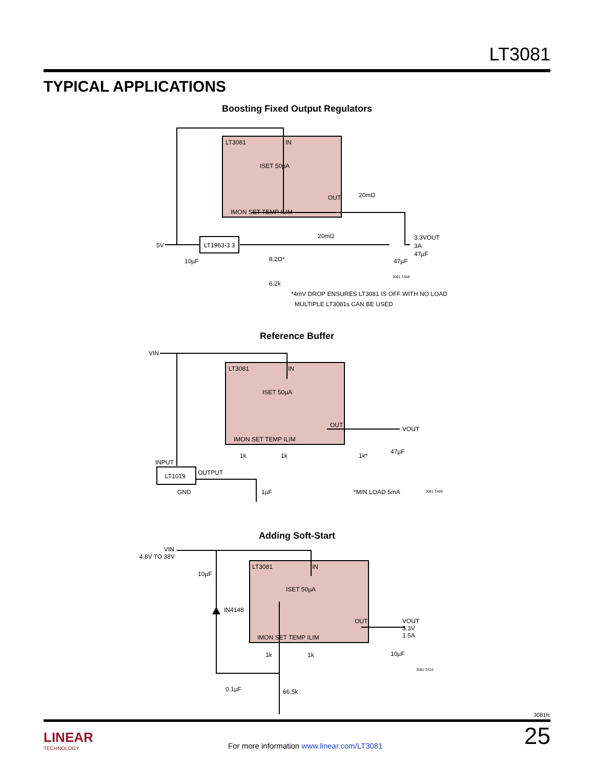LT3081
TYPICAL APPLICATIONS
Boosting Fixed Output Regulators
LT3081
IN
ISET 50µA
OUT
IMON SET TEMP ILIM
LT1963-3.3
5V
10µF
8.2Ω*
6.2k
20mΩ
20mΩ
3.3VOUT
3A
47µF
47µF
3081 TA08
*4mV DROP ENSURES LT3081 IS OFF WITH NO LOAD
MULTIPLE LT3081s CAN BE USED
Reference Buffer
VIN
LT3081
IN
ISET 50µA
OUT
IMON SET TEMP ILIM
VOUT
1k
1k
1k*
47µF
INPUT
OUTPUT
LT1019
GND
1µF
*MIN LOAD 5mA
3081 TA09
Adding Soft-Start
VIN
4.8V TO 38V
10µF
IN4148
LT3081
IN
ISET 50µA
OUT
IMON SET TEMP ILIM
VOUT
3.3V
1.5A
10µF
1k
1k
3081 TA10
0.1µF
66.5k
3081fc
LINEAR
TECHNOLOGY
For more information www.linear.com/LT3081
25